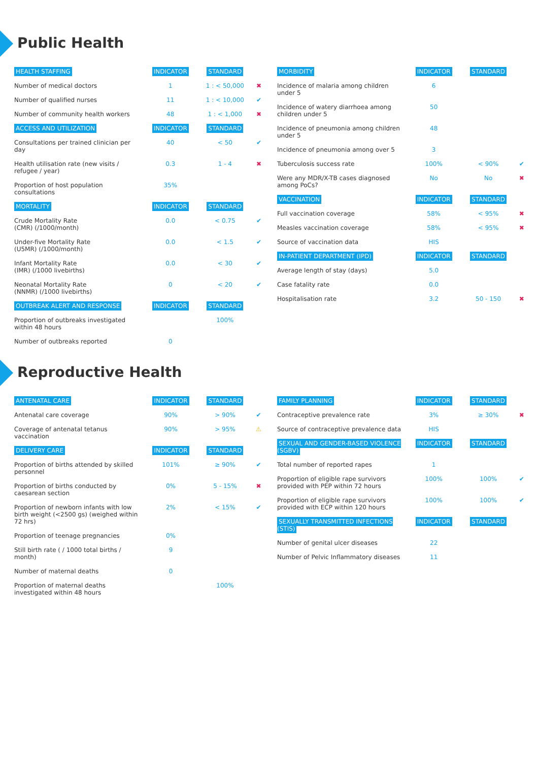Public Health
| HEALTH STAFFING | INDICATOR | STANDARD | |
| --- | --- | --- | --- |
| Number of medical doctors | 1 | 1 : < 50,000 | ✖ |
| Number of qualified nurses | 11 | 1 : < 10,000 | ✔ |
| Number of community health workers | 48 | 1 : < 1,000 | ✖ |
| ACCESS AND UTILIZATION | INDICATOR | STANDARD | |
| Consultations per trained clinician per day | 40 | < 50 | ✔ |
| Health utilisation rate (new visits / refugee / year) | 0.3 | 1 - 4 | ✖ |
| Proportion of host population consultations | 35% | | |
| MORTALITY | INDICATOR | STANDARD | |
| Crude Mortality Rate (CMR) (/1000/month) | 0.0 | < 0.75 | ✔ |
| Under-five Mortality Rate (U5MR) (/1000/month) | 0.0 | < 1.5 | ✔ |
| Infant Mortality Rate (IMR) (/1000 livebirths) | 0.0 | < 30 | ✔ |
| Neonatal Mortality Rate (NNMR) (/1000 livebirths) | 0 | < 20 | ✔ |
| OUTBREAK ALERT AND RESPONSE | INDICATOR | STANDARD | |
| Proportion of outbreaks investigated within 48 hours | | 100% | |
| Number of outbreaks reported | 0 | | |
| MORBIDITY | INDICATOR | STANDARD | |
| --- | --- | --- | --- |
| Incidence of malaria among children under 5 | 6 | | |
| Incidence of watery diarrhoea among children under 5 | 50 | | |
| Incidence of pneumonia among children under 5 | 48 | | |
| Incidence of pneumonia among over 5 | 3 | | |
| Tuberculosis success rate | 100% | < 90% | ✔ |
| Were any MDR/X-TB cases diagnosed among PoCs? | No | No | ✖ |
| VACCINATION | INDICATOR | STANDARD | |
| Full vaccination coverage | 58% | < 95% | ✖ |
| Measles vaccination coverage | 58% | < 95% | ✖ |
| Source of vaccination data | HIS | | |
| IN-PATIENT DEPARTMENT (IPD) | INDICATOR | STANDARD | |
| Average length of stay (days) | 5.0 | | |
| Case fatality rate | 0.0 | | |
| Hospitalisation rate | 3.2 | 50 - 150 | ✖ |
Reproductive Health
| ANTENATAL CARE | INDICATOR | STANDARD | |
| --- | --- | --- | --- |
| Antenatal care coverage | 90% | > 90% | ✔ |
| Coverage of antenatal tetanus vaccination | 90% | > 95% | ⚠ |
| DELIVERY CARE | INDICATOR | STANDARD | |
| Proportion of births attended by skilled personnel | 101% | ≥ 90% | ✔ |
| Proportion of births conducted by caesarean section | 0% | 5 - 15% | ✖ |
| Proportion of newborn infants with low birth weight (<2500 gs) (weighed within 72 hrs) | 2% | < 15% | ✔ |
| Proportion of teenage pregnancies | 0% | | |
| Still birth rate ( / 1000 total births / month) | 9 | | |
| Number of maternal deaths | 0 | | |
| Proportion of maternal deaths investigated within 48 hours | | 100% | |
| FAMILY PLANNING | INDICATOR | STANDARD | |
| --- | --- | --- | --- |
| Contraceptive prevalence rate | 3% | ≥ 30% | ✖ |
| Source of contraceptive prevalence data | HIS | | |
| SEXUAL AND GENDER-BASED VIOLENCE (SGBV) | INDICATOR | STANDARD | |
| Total number of reported rapes | 1 | | |
| Proportion of eligible rape survivors provided with PEP within 72 hours | 100% | 100% | ✔ |
| Proportion of eligible rape survivors provided with ECP within 120 hours | 100% | 100% | ✔ |
| SEXUALLY TRANSMITTED INFECTIONS (STIS) | INDICATOR | STANDARD | |
| Number of genital ulcer diseases | 22 | | |
| Number of Pelvic Inflammatory diseases | 11 | | |